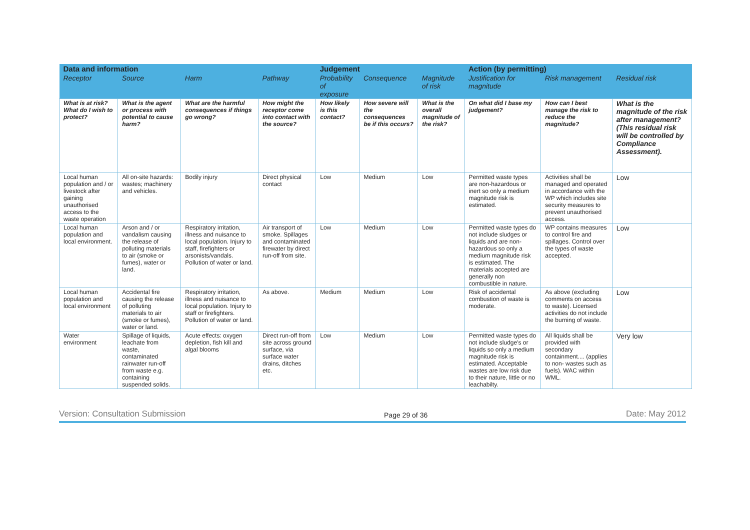| Data and information | | | | Judgement | | | Action (by permitting) | | |
| --- | --- | --- | --- | --- | --- | --- | --- | --- | --- |
| Receptor | Source | Harm | Pathway | Probability of exposure | Consequence | Magnitude of risk | Justification for magnitude | Risk management | Residual risk |
| What is at risk? What do I wish to protect? | What is the agent or process with potential to cause harm? | What are the harmful consequences if things go wrong? | How might the receptor come into contact with the source? | How likely is this contact? | How severe will the consequences be if this occurs? | What is the overall magnitude of the risk? | On what did I base my judgement? | How can I best manage the risk to reduce the magnitude? | What is the magnitude of the risk after management? (This residual risk will be controlled by Compliance Assessment). |
| Local human population and / or livestock after gaining unauthorised access to the waste operation | All on-site hazards: wastes; machinery and vehicles. | Bodily injury | Direct physical contact | Low | Medium | Low | Permitted waste types are non-hazardous or inert so only a medium magnitude risk is estimated. | Activities shall be managed and operated in accordance with the WP which includes site security measures to prevent unauthorised access. | Low |
| Local human population and local environment. | Arson and / or vandalism causing the release of polluting materials to air (smoke or fumes), water or land. | Respiratory irritation, illness and nuisance to local population. Injury to staff, firefighters or arsonists/vandals. Pollution of water or land. | Air transport of smoke. Spillages and contaminated firewater by direct run-off from site. | Low | Medium | Low | Permitted waste types do not include sludges or liquids and are non-hazardous so only a medium magnitude risk is estimated. The materials accepted are generally non combustible in nature. | WP contains measures to control fire and spillages. Control over the types of waste accepted. | Low |
| Local human population and local environment | Accidental fire causing the release of polluting materials to air (smoke or fumes), water or land. | Respiratory irritation, illness and nuisance to local population. Injury to staff or firefighters. Pollution of water or land. | As above. | Medium | Medium | Low | Risk of accidental combustion of waste is moderate. | As above (excluding comments on access to waste). Licensed activities do not include the burning of waste. | Low |
| Water environment | Spillage of liquids, leachate from waste, contaminated rainwater run-off from waste e.g. containing suspended solids. | Acute effects: oxygen depletion, fish kill and algal blooms | Direct run-off from site across ground surface, via surface water drains, ditches etc. | Low | Medium | Low | Permitted waste types do not include sludge's or liquids so only a medium magnitude risk is estimated. Acceptable wastes are low risk due to their nature, little or no leachabilty. | All liquids shall be provided with secondary containment.... (applies to non- wastes such as fuels). WAC within WML. | Very low |
Version: Consultation Submission Page 29 of 36 Date: May 2012